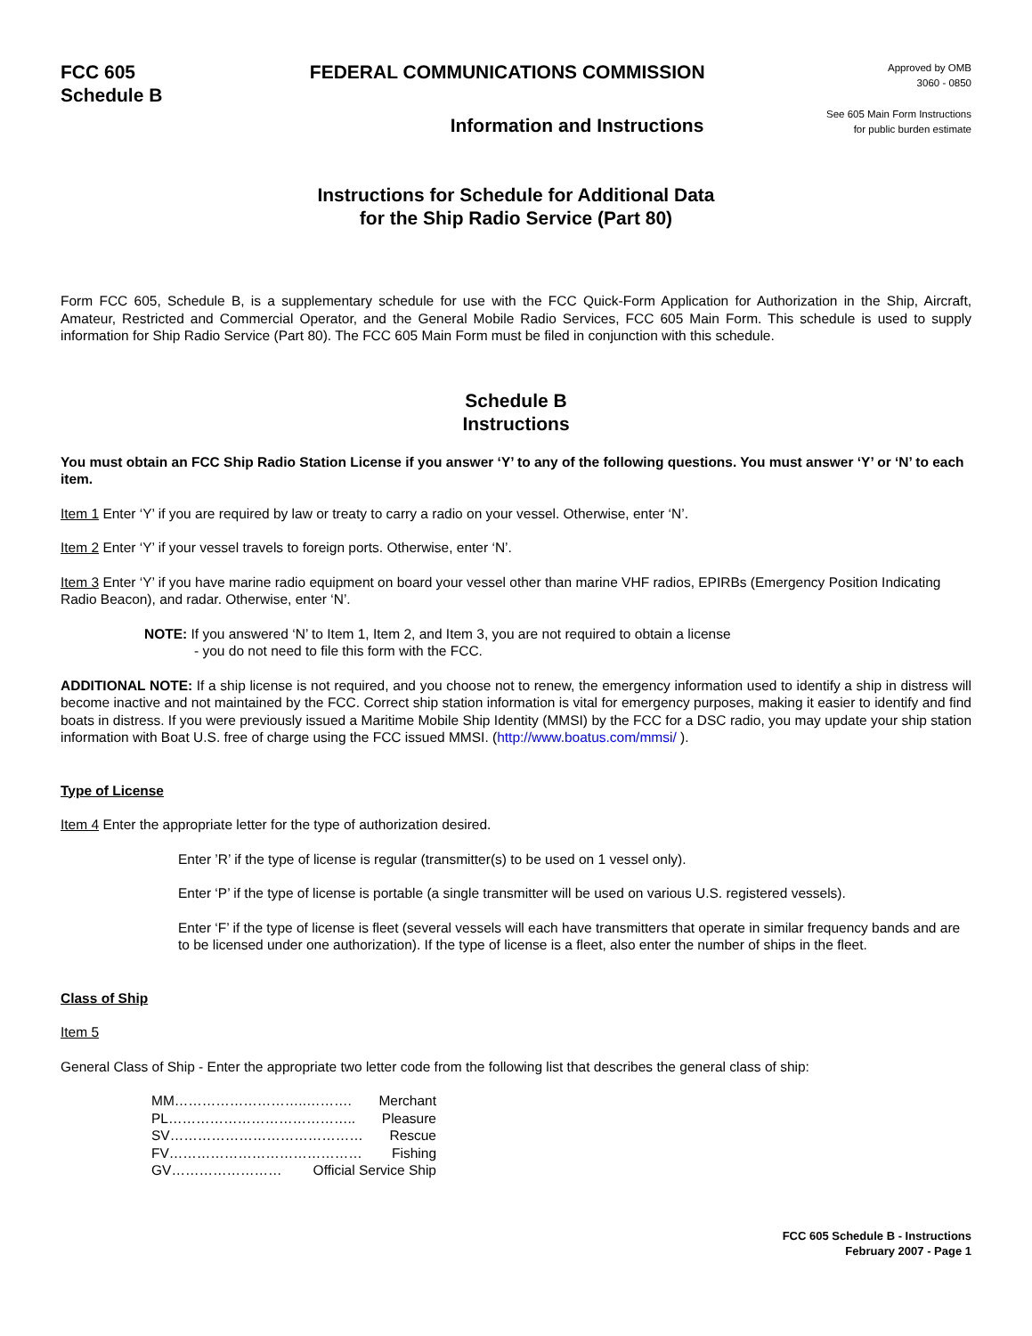FCC 605
Schedule B
FEDERAL COMMUNICATIONS COMMISSION
Approved by OMB
3060 - 0850
Information and Instructions
See 605 Main Form Instructions
for public burden estimate
Instructions for Schedule for Additional Data
for the Ship Radio Service (Part 80)
Form FCC 605, Schedule B, is a supplementary schedule for use with the FCC Quick-Form Application for Authorization in the Ship, Aircraft, Amateur, Restricted and Commercial Operator, and the General Mobile Radio Services, FCC 605 Main Form. This schedule is used to supply information for Ship Radio Service (Part 80). The FCC 605 Main Form must be filed in conjunction with this schedule.
Schedule B
Instructions
You must obtain an FCC Ship Radio Station License if you answer ‘Y’ to any of the following questions. You must answer ‘Y’ or ‘N’ to each item.
Item 1 Enter ‘Y’ if you are required by law or treaty to carry a radio on your vessel. Otherwise, enter ‘N’.
Item 2 Enter ‘Y’ if your vessel travels to foreign ports. Otherwise, enter ‘N’.
Item 3 Enter ‘Y’ if you have marine radio equipment on board your vessel other than marine VHF radios, EPIRBs (Emergency Position Indicating Radio Beacon), and radar. Otherwise, enter ‘N’.
NOTE: If you answered ‘N’ to Item 1, Item 2, and Item 3, you are not required to obtain a license
- you do not need to file this form with the FCC.
ADDITIONAL NOTE: If a ship license is not required, and you choose not to renew, the emergency information used to identify a ship in distress will become inactive and not maintained by the FCC. Correct ship station information is vital for emergency purposes, making it easier to identify and find boats in distress. If you were previously issued a Maritime Mobile Ship Identity (MMSI) by the FCC for a DSC radio, you may update your ship station information with Boat U.S. free of charge using the FCC issued MMSI. (http://www.boatus.com/mmsi/ ).
Type of License
Item 4 Enter the appropriate letter for the type of authorization desired.
Enter ’R’ if the type of license is regular (transmitter(s) to be used on 1 vessel only).
Enter ‘P’ if the type of license is portable (a single transmitter will be used on various U.S. registered vessels).
Enter ‘F’ if the type of license is fleet (several vessels will each have transmitters that operate in similar frequency bands and are to be licensed under one authorization). If the type of license is a fleet, also enter the number of ships in the fleet.
Class of Ship
Item 5
General Class of Ship - Enter the appropriate two letter code from the following list that describes the general class of ship:
MM………………………..………. Merchant
PL………………………………….. Pleasure
SV…………………………………… Rescue
FV…………………………………… Fishing
GV…………………… Official Service Ship
FCC 605 Schedule B - Instructions
February 2007 - Page 1